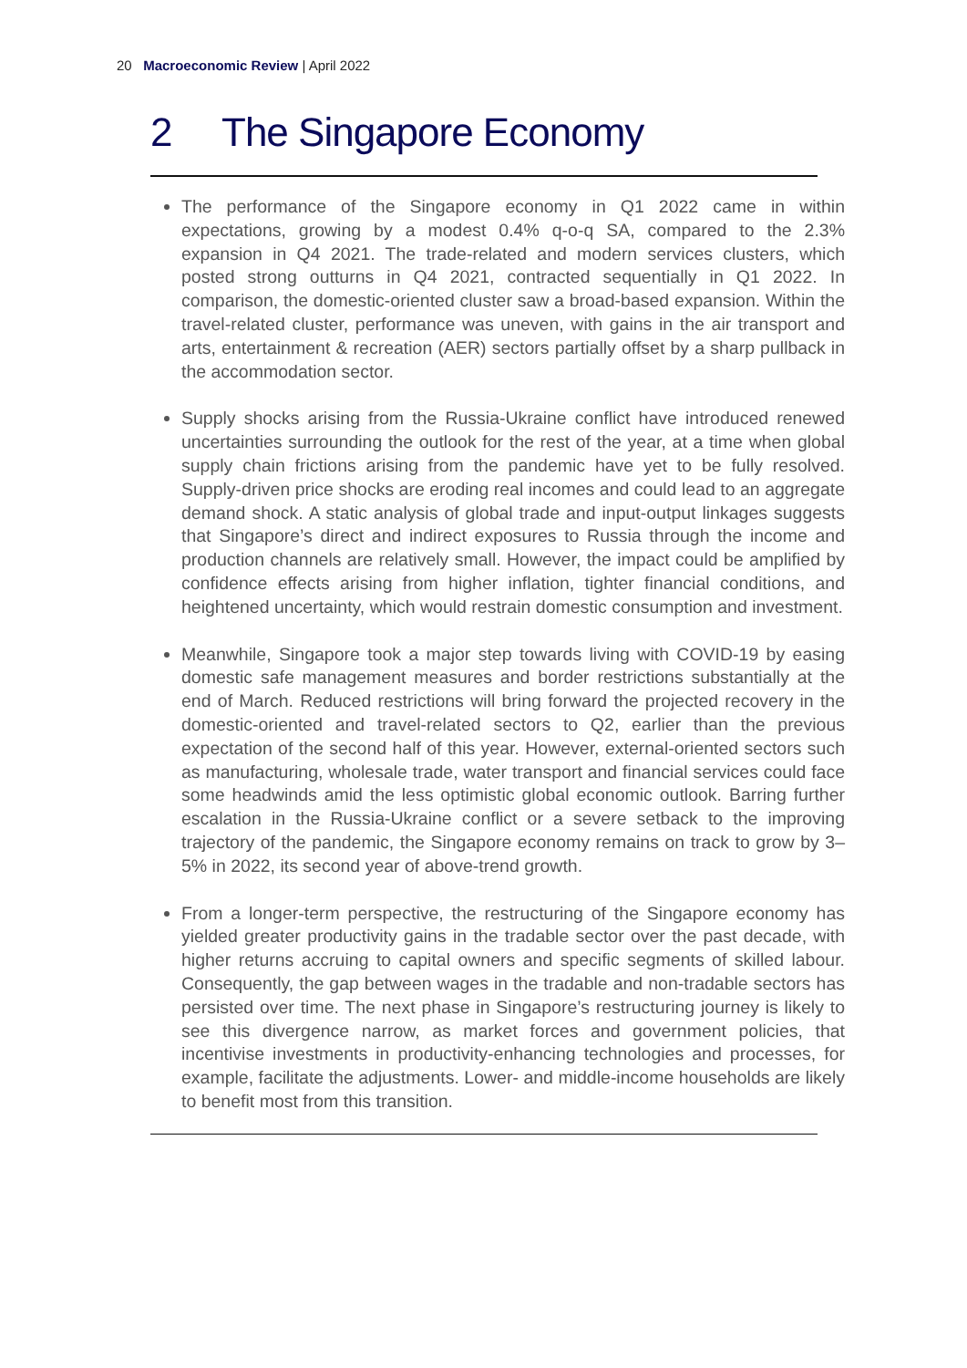20 Macroeconomic Review | April 2022
2 The Singapore Economy
The performance of the Singapore economy in Q1 2022 came in within expectations, growing by a modest 0.4% q-o-q SA, compared to the 2.3% expansion in Q4 2021. The trade-related and modern services clusters, which posted strong outturns in Q4 2021, contracted sequentially in Q1 2022. In comparison, the domestic-oriented cluster saw a broad-based expansion. Within the travel-related cluster, performance was uneven, with gains in the air transport and arts, entertainment & recreation (AER) sectors partially offset by a sharp pullback in the accommodation sector.
Supply shocks arising from the Russia-Ukraine conflict have introduced renewed uncertainties surrounding the outlook for the rest of the year, at a time when global supply chain frictions arising from the pandemic have yet to be fully resolved. Supply-driven price shocks are eroding real incomes and could lead to an aggregate demand shock. A static analysis of global trade and input-output linkages suggests that Singapore’s direct and indirect exposures to Russia through the income and production channels are relatively small. However, the impact could be amplified by confidence effects arising from higher inflation, tighter financial conditions, and heightened uncertainty, which would restrain domestic consumption and investment.
Meanwhile, Singapore took a major step towards living with COVID-19 by easing domestic safe management measures and border restrictions substantially at the end of March. Reduced restrictions will bring forward the projected recovery in the domestic-oriented and travel-related sectors to Q2, earlier than the previous expectation of the second half of this year. However, external-oriented sectors such as manufacturing, wholesale trade, water transport and financial services could face some headwinds amid the less optimistic global economic outlook. Barring further escalation in the Russia-Ukraine conflict or a severe setback to the improving trajectory of the pandemic, the Singapore economy remains on track to grow by 3–5% in 2022, its second year of above-trend growth.
From a longer-term perspective, the restructuring of the Singapore economy has yielded greater productivity gains in the tradable sector over the past decade, with higher returns accruing to capital owners and specific segments of skilled labour. Consequently, the gap between wages in the tradable and non-tradable sectors has persisted over time. The next phase in Singapore’s restructuring journey is likely to see this divergence narrow, as market forces and government policies, that incentivise investments in productivity-enhancing technologies and processes, for example, facilitate the adjustments. Lower- and middle-income households are likely to benefit most from this transition.